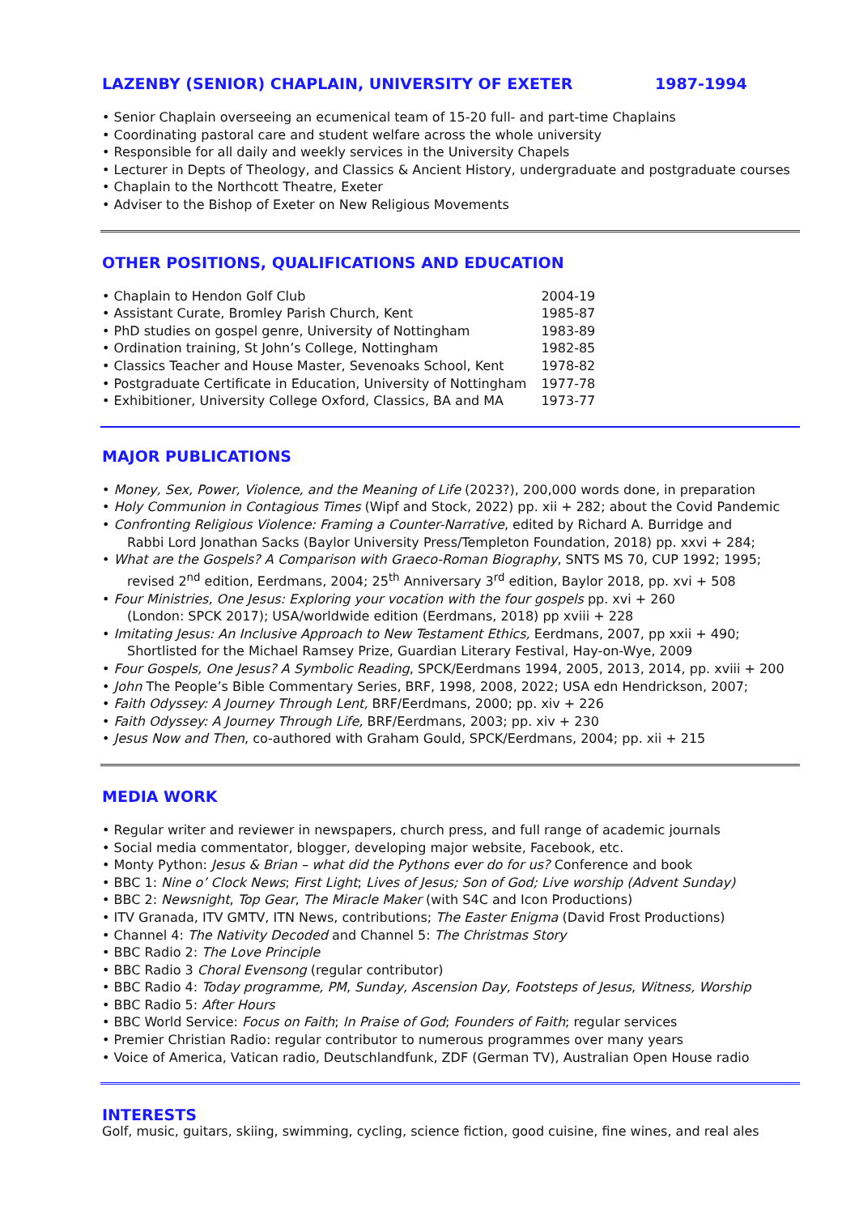LAZENBY (SENIOR) CHAPLAIN, UNIVERSITY OF EXETER 1987-1994
• Senior Chaplain overseeing an ecumenical team of 15-20 full- and part-time Chaplains
• Coordinating pastoral care and student welfare across the whole university
• Responsible for all daily and weekly services in the University Chapels
• Lecturer in Depts of Theology, and Classics & Ancient History, undergraduate and postgraduate courses
• Chaplain to the Northcott Theatre, Exeter
• Adviser to the Bishop of Exeter on New Religious Movements
OTHER POSITIONS, QUALIFICATIONS AND EDUCATION
| • Chaplain to Hendon Golf Club | 2004-19 |
| • Assistant Curate, Bromley Parish Church, Kent | 1985-87 |
| • PhD studies on gospel genre, University of Nottingham | 1983-89 |
| • Ordination training, St John’s College, Nottingham | 1982-85 |
| • Classics Teacher and House Master, Sevenoaks School, Kent | 1978-82 |
| • Postgraduate Certificate in Education, University of Nottingham | 1977-78 |
| • Exhibitioner, University College Oxford, Classics, BA and MA | 1973-77 |
MAJOR PUBLICATIONS
• Money, Sex, Power, Violence, and the Meaning of Life (2023?), 200,000 words done, in preparation
• Holy Communion in Contagious Times (Wipf and Stock, 2022) pp. xii + 282; about the Covid Pandemic
• Confronting Religious Violence: Framing a Counter-Narrative, edited by Richard A. Burridge and
Rabbi Lord Jonathan Sacks (Baylor University Press/Templeton Foundation, 2018) pp. xxvi + 284;
• What are the Gospels? A Comparison with Graeco-Roman Biography, SNTS MS 70, CUP 1992; 1995;
revised 2<sup>nd</sup> edition, Eerdmans, 2004; 25<sup>th</sup> Anniversary 3<sup>rd</sup> edition, Baylor 2018, pp. xvi + 508
• Four Ministries, One Jesus: Exploring your vocation with the four gospels pp. xvi + 260
(London: SPCK 2017); USA/worldwide edition (Eerdmans, 2018) pp xviii + 228
• Imitating Jesus: An Inclusive Approach to New Testament Ethics, Eerdmans, 2007, pp xxii + 490;
Shortlisted for the Michael Ramsey Prize, Guardian Literary Festival, Hay-on-Wye, 2009
• Four Gospels, One Jesus? A Symbolic Reading, SPCK/Eerdmans 1994, 2005, 2013, 2014, pp. xviii + 200
• John The People’s Bible Commentary Series, BRF, 1998, 2008, 2022; USA edn Hendrickson, 2007;
• Faith Odyssey: A Journey Through Lent, BRF/Eerdmans, 2000; pp. xiv + 226
• Faith Odyssey: A Journey Through Life, BRF/Eerdmans, 2003; pp. xiv + 230
• Jesus Now and Then, co-authored with Graham Gould, SPCK/Eerdmans, 2004; pp. xii + 215
MEDIA WORK
• Regular writer and reviewer in newspapers, church press, and full range of academic journals
• Social media commentator, blogger, developing major website, Facebook, etc.
• Monty Python: Jesus & Brian – what did the Pythons ever do for us? Conference and book
• BBC 1: Nine o’ Clock News; First Light; Lives of Jesus; Son of God; Live worship (Advent Sunday)
• BBC 2: Newsnight, Top Gear, The Miracle Maker (with S4C and Icon Productions)
• ITV Granada, ITV GMTV, ITN News, contributions; The Easter Enigma (David Frost Productions)
• Channel 4: The Nativity Decoded and Channel 5: The Christmas Story
• BBC Radio 2: The Love Principle
• BBC Radio 3 Choral Evensong (regular contributor)
• BBC Radio 4: Today programme, PM, Sunday, Ascension Day, Footsteps of Jesus, Witness, Worship
• BBC Radio 5: After Hours
• BBC World Service: Focus on Faith; In Praise of God; Founders of Faith; regular services
• Premier Christian Radio: regular contributor to numerous programmes over many years
• Voice of America, Vatican radio, Deutschlandfunk, ZDF (German TV), Australian Open House radio
INTERESTS
Golf, music, guitars, skiing, swimming, cycling, science fiction, good cuisine, fine wines, and real ales